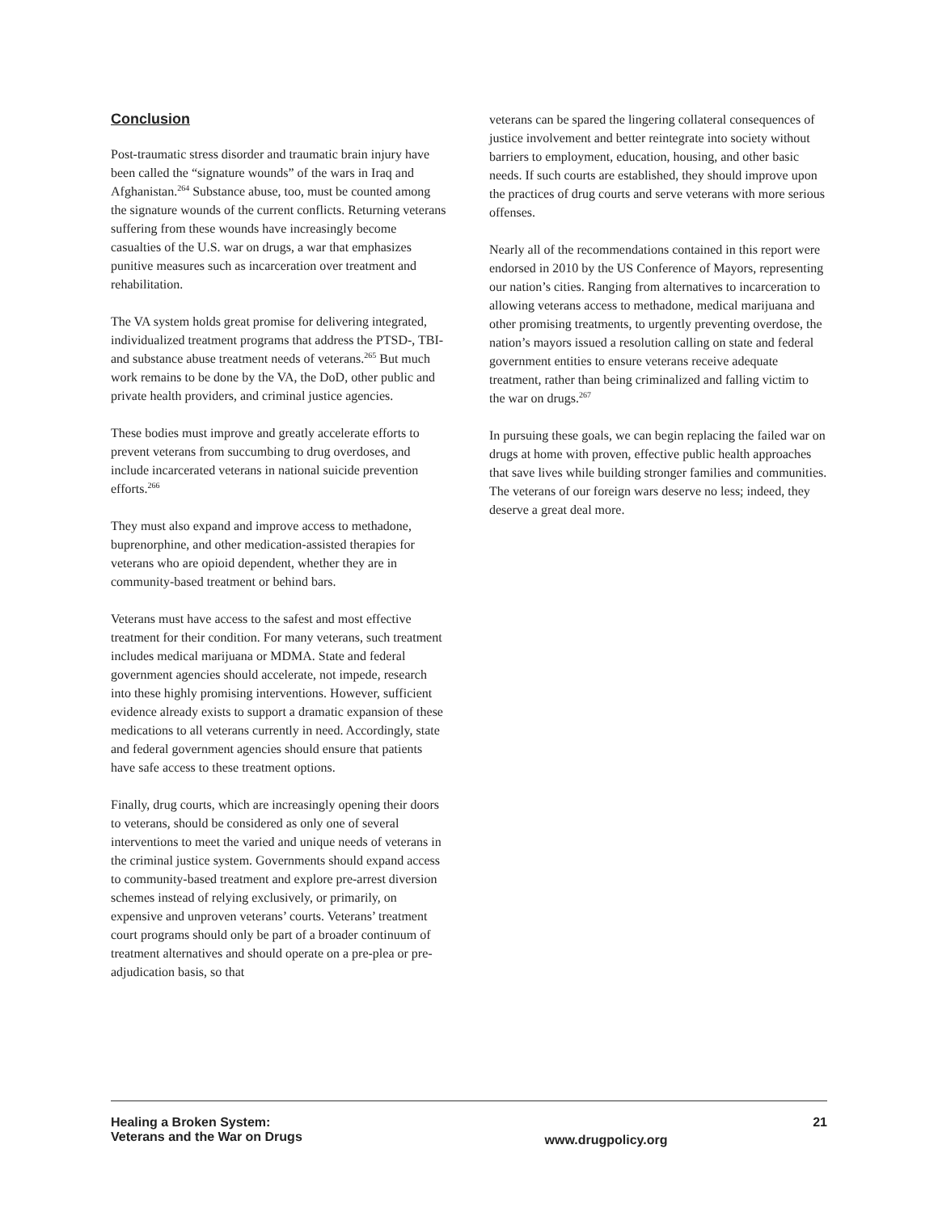Conclusion
Post-traumatic stress disorder and traumatic brain injury have been called the “signature wounds” of the wars in Iraq and Afghanistan.<sup>264</sup> Substance abuse, too, must be counted among the signature wounds of the current conflicts. Returning veterans suffering from these wounds have increasingly become casualties of the U.S. war on drugs, a war that emphasizes punitive measures such as incarceration over treatment and rehabilitation.
The VA system holds great promise for delivering integrated, individualized treatment programs that address the PTSD-, TBI- and substance abuse treatment needs of veterans.<sup>265</sup> But much work remains to be done by the VA, the DoD, other public and private health providers, and criminal justice agencies.
These bodies must improve and greatly accelerate efforts to prevent veterans from succumbing to drug overdoses, and include incarcerated veterans in national suicide prevention efforts.<sup>266</sup>
They must also expand and improve access to methadone, buprenorphine, and other medication-assisted therapies for veterans who are opioid dependent, whether they are in community-based treatment or behind bars.
Veterans must have access to the safest and most effective treatment for their condition. For many veterans, such treatment includes medical marijuana or MDMA. State and federal government agencies should accelerate, not impede, research into these highly promising interventions. However, sufficient evidence already exists to support a dramatic expansion of these medications to all veterans currently in need. Accordingly, state and federal government agencies should ensure that patients have safe access to these treatment options.
Finally, drug courts, which are increasingly opening their doors to veterans, should be considered as only one of several interventions to meet the varied and unique needs of veterans in the criminal justice system. Governments should expand access to community-based treatment and explore pre-arrest diversion schemes instead of relying exclusively, or primarily, on expensive and unproven veterans’ courts. Veterans’ treatment court programs should only be part of a broader continuum of treatment alternatives and should operate on a pre-plea or pre-adjudication basis, so that
veterans can be spared the lingering collateral consequences of justice involvement and better reintegrate into society without barriers to employment, education, housing, and other basic needs. If such courts are established, they should improve upon the practices of drug courts and serve veterans with more serious offenses.
Nearly all of the recommendations contained in this report were endorsed in 2010 by the US Conference of Mayors, representing our nation’s cities. Ranging from alternatives to incarceration to allowing veterans access to methadone, medical marijuana and other promising treatments, to urgently preventing overdose, the nation’s mayors issued a resolution calling on state and federal government entities to ensure veterans receive adequate treatment, rather than being criminalized and falling victim to the war on drugs.<sup>267</sup>
In pursuing these goals, we can begin replacing the failed war on drugs at home with proven, effective public health approaches that save lives while building stronger families and communities. The veterans of our foreign wars deserve no less; indeed, they deserve a great deal more.
Healing a Broken System:
Veterans and the War on Drugs
www.drugpolicy.org
21